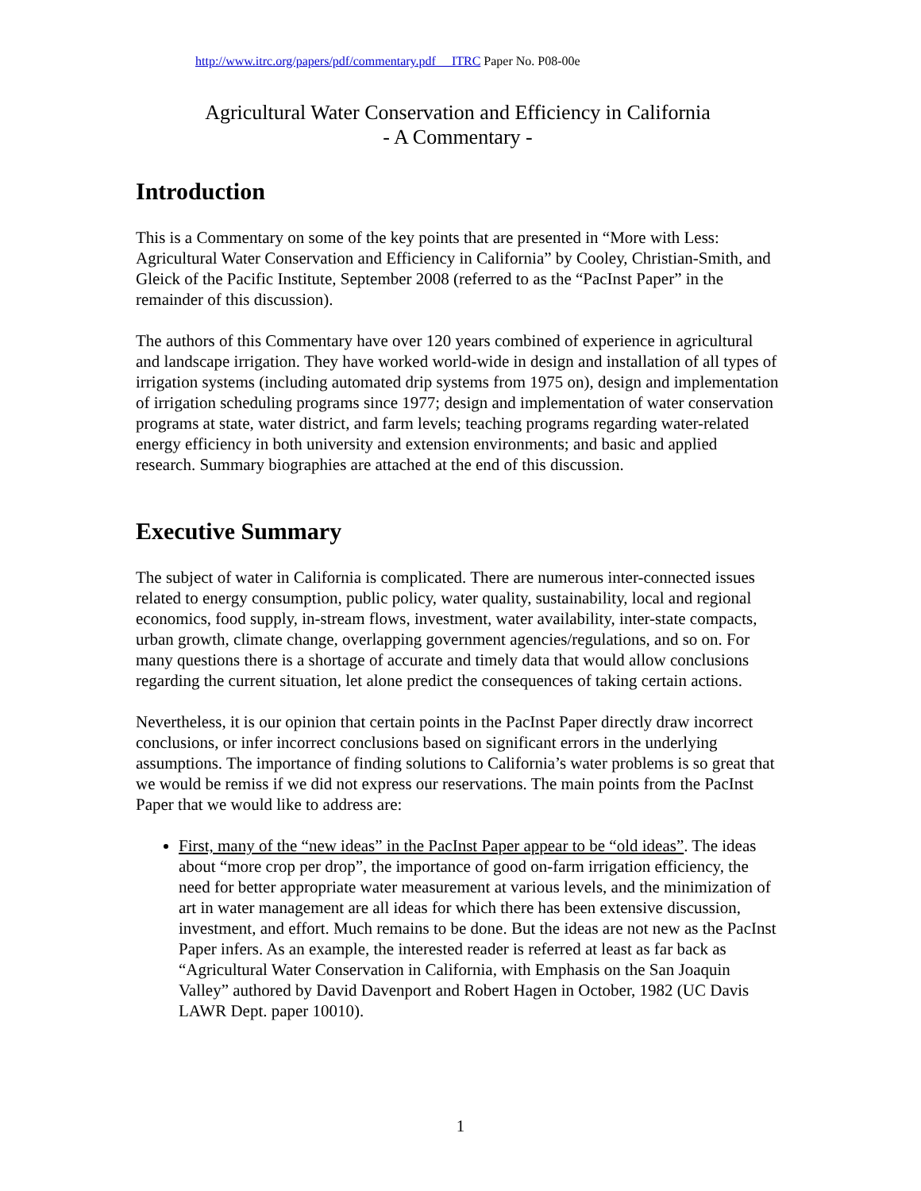http://www.itrc.org/papers/pdf/commentary.pdf ITRC Paper No. P08-00e
Agricultural Water Conservation and Efficiency in California
- A Commentary -
Introduction
This is a Commentary on some of the key points that are presented in “More with Less: Agricultural Water Conservation and Efficiency in California” by Cooley, Christian-Smith, and Gleick of the Pacific Institute, September 2008 (referred to as the “PacInst Paper” in the remainder of this discussion).
The authors of this Commentary have over 120 years combined of experience in agricultural and landscape irrigation. They have worked world-wide in design and installation of all types of irrigation systems (including automated drip systems from 1975 on), design and implementation of irrigation scheduling programs since 1977; design and implementation of water conservation programs at state, water district, and farm levels; teaching programs regarding water-related energy efficiency in both university and extension environments; and basic and applied research. Summary biographies are attached at the end of this discussion.
Executive Summary
The subject of water in California is complicated. There are numerous inter-connected issues related to energy consumption, public policy, water quality, sustainability, local and regional economics, food supply, in-stream flows, investment, water availability, inter-state compacts, urban growth, climate change, overlapping government agencies/regulations, and so on. For many questions there is a shortage of accurate and timely data that would allow conclusions regarding the current situation, let alone predict the consequences of taking certain actions.
Nevertheless, it is our opinion that certain points in the PacInst Paper directly draw incorrect conclusions, or infer incorrect conclusions based on significant errors in the underlying assumptions. The importance of finding solutions to California’s water problems is so great that we would be remiss if we did not express our reservations. The main points from the PacInst Paper that we would like to address are:
First, many of the “new ideas” in the PacInst Paper appear to be “old ideas”. The ideas about “more crop per drop”, the importance of good on-farm irrigation efficiency, the need for better appropriate water measurement at various levels, and the minimization of art in water management are all ideas for which there has been extensive discussion, investment, and effort. Much remains to be done. But the ideas are not new as the PacInst Paper infers. As an example, the interested reader is referred at least as far back as “Agricultural Water Conservation in California, with Emphasis on the San Joaquin Valley” authored by David Davenport and Robert Hagen in October, 1982 (UC Davis LAWR Dept. paper 10010).
1